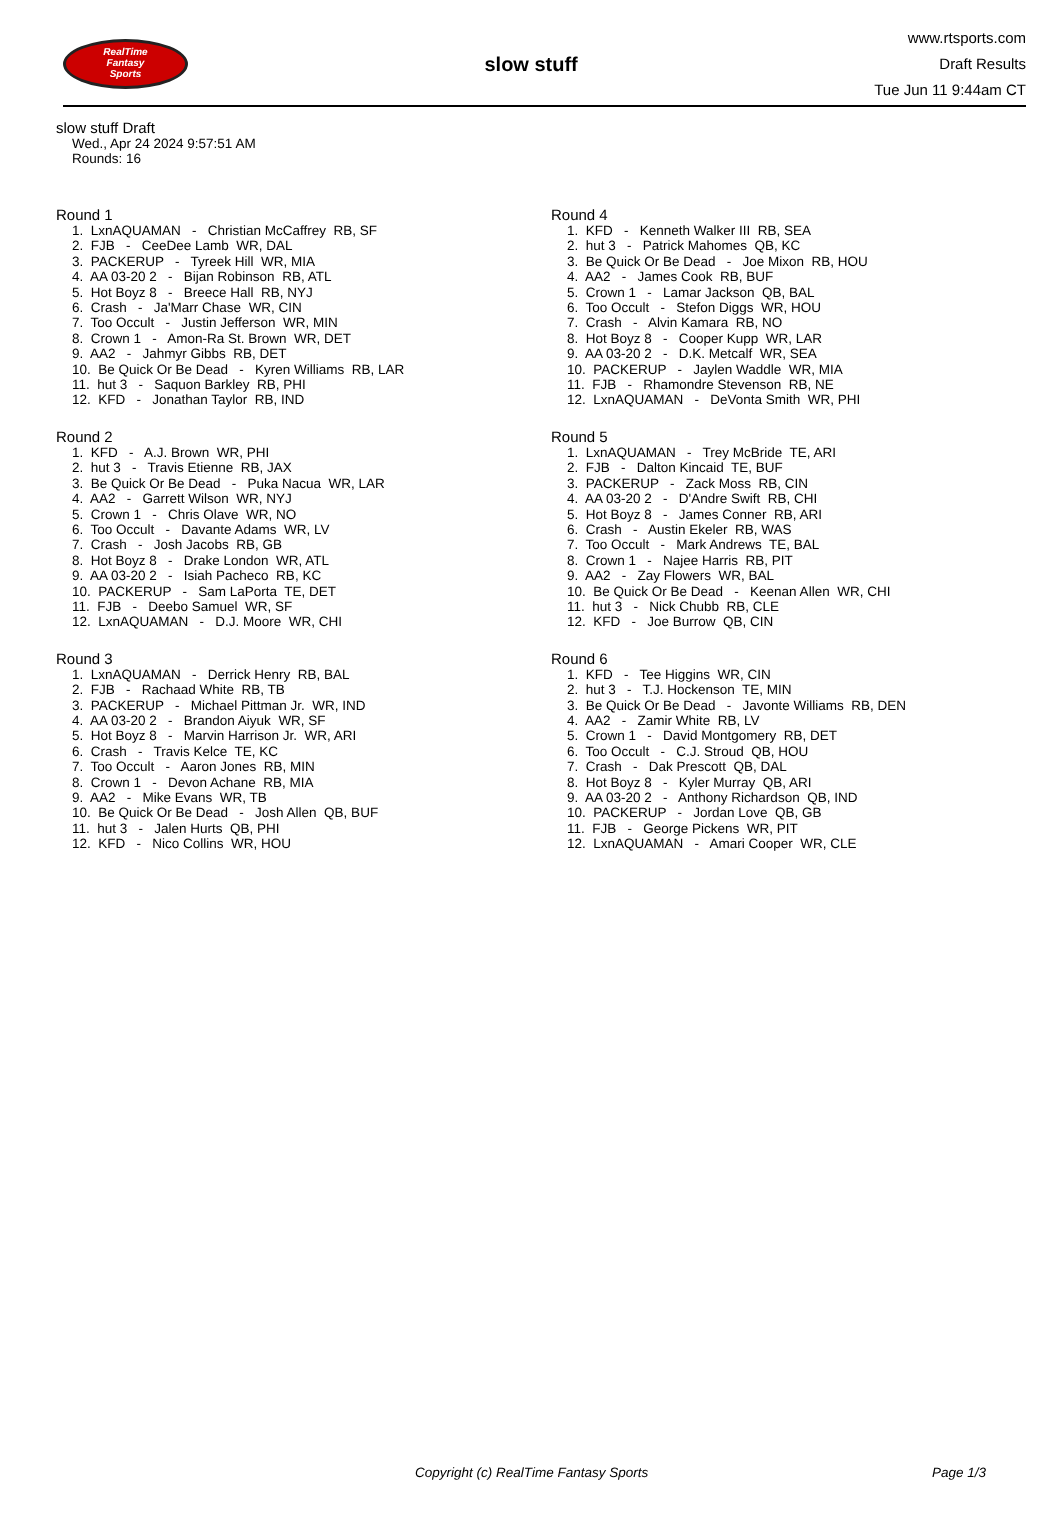RealTime
Fantasy
Sports
slow stuff
www.rtsports.com
Draft Results
Tue Jun 11 9:44am CT
slow stuff Draft
Wed., Apr 24 2024 9:57:51 AM
Rounds: 16
Round 1
1. LxnAQUAMAN - Christian McCaffrey RB, SF 2. FJB - CeeDee Lamb WR, DAL 3. PACKERUP - Tyreek Hill WR, MIA 4. AA 03-20 2 - Bijan Robinson RB, ATL 5. Hot Boyz 8 - Breece Hall RB, NYJ 6. Crash - Ja'Marr Chase WR, CIN 7. Too Occult - Justin Jefferson WR, MIN 8. Crown 1 - Amon-Ra St. Brown WR, DET 9. AA2 - Jahmyr Gibbs RB, DET 10. Be Quick Or Be Dead - Kyren Williams RB, LAR 11. hut 3 - Saquon Barkley RB, PHI 12. KFD - Jonathan Taylor RB, IND
Round 2
1. KFD - A.J. Brown WR, PHI 2. hut 3 - Travis Etienne RB, JAX 3. Be Quick Or Be Dead - Puka Nacua WR, LAR 4. AA2 - Garrett Wilson WR, NYJ 5. Crown 1 - Chris Olave WR, NO 6. Too Occult - Davante Adams WR, LV 7. Crash - Josh Jacobs RB, GB 8. Hot Boyz 8 - Drake London WR, ATL 9. AA 03-20 2 - Isiah Pacheco RB, KC 10. PACKERUP - Sam LaPorta TE, DET 11. FJB - Deebo Samuel WR, SF 12. LxnAQUAMAN - D.J. Moore WR, CHI
Round 3
1. LxnAQUAMAN - Derrick Henry RB, BAL 2. FJB - Rachaad White RB, TB 3. PACKERUP - Michael Pittman Jr. WR, IND 4. AA 03-20 2 - Brandon Aiyuk WR, SF 5. Hot Boyz 8 - Marvin Harrison Jr. WR, ARI 6. Crash - Travis Kelce TE, KC 7. Too Occult - Aaron Jones RB, MIN 8. Crown 1 - Devon Achane RB, MIA 9. AA2 - Mike Evans WR, TB 10. Be Quick Or Be Dead - Josh Allen QB, BUF 11. hut 3 - Jalen Hurts QB, PHI 12. KFD - Nico Collins WR, HOU
Round 4
1. KFD - Kenneth Walker III RB, SEA 2. hut 3 - Patrick Mahomes QB, KC 3. Be Quick Or Be Dead - Joe Mixon RB, HOU 4. AA2 - James Cook RB, BUF 5. Crown 1 - Lamar Jackson QB, BAL 6. Too Occult - Stefon Diggs WR, HOU 7. Crash - Alvin Kamara RB, NO 8. Hot Boyz 8 - Cooper Kupp WR, LAR 9. AA 03-20 2 - D.K. Metcalf WR, SEA 10. PACKERUP - Jaylen Waddle WR, MIA 11. FJB - Rhamondre Stevenson RB, NE 12. LxnAQUAMAN - DeVonta Smith WR, PHI
Round 5
1. LxnAQUAMAN - Trey McBride TE, ARI 2. FJB - Dalton Kincaid TE, BUF 3. PACKERUP - Zack Moss RB, CIN 4. AA 03-20 2 - D'Andre Swift RB, CHI 5. Hot Boyz 8 - James Conner RB, ARI 6. Crash - Austin Ekeler RB, WAS 7. Too Occult - Mark Andrews TE, BAL 8. Crown 1 - Najee Harris RB, PIT 9. AA2 - Zay Flowers WR, BAL 10. Be Quick Or Be Dead - Keenan Allen WR, CHI 11. hut 3 - Nick Chubb RB, CLE 12. KFD - Joe Burrow QB, CIN
Round 6
1. KFD - Tee Higgins WR, CIN 2. hut 3 - T.J. Hockenson TE, MIN 3. Be Quick Or Be Dead - Javonte Williams RB, DEN 4. AA2 - Zamir White RB, LV 5. Crown 1 - David Montgomery RB, DET 6. Too Occult - C.J. Stroud QB, HOU 7. Crash - Dak Prescott QB, DAL 8. Hot Boyz 8 - Kyler Murray QB, ARI 9. AA 03-20 2 - Anthony Richardson QB, IND 10. PACKERUP - Jordan Love QB, GB 11. FJB - George Pickens WR, PIT 12. LxnAQUAMAN - Amari Cooper WR, CLE
Copyright (c) RealTime Fantasy Sports Page 1/3